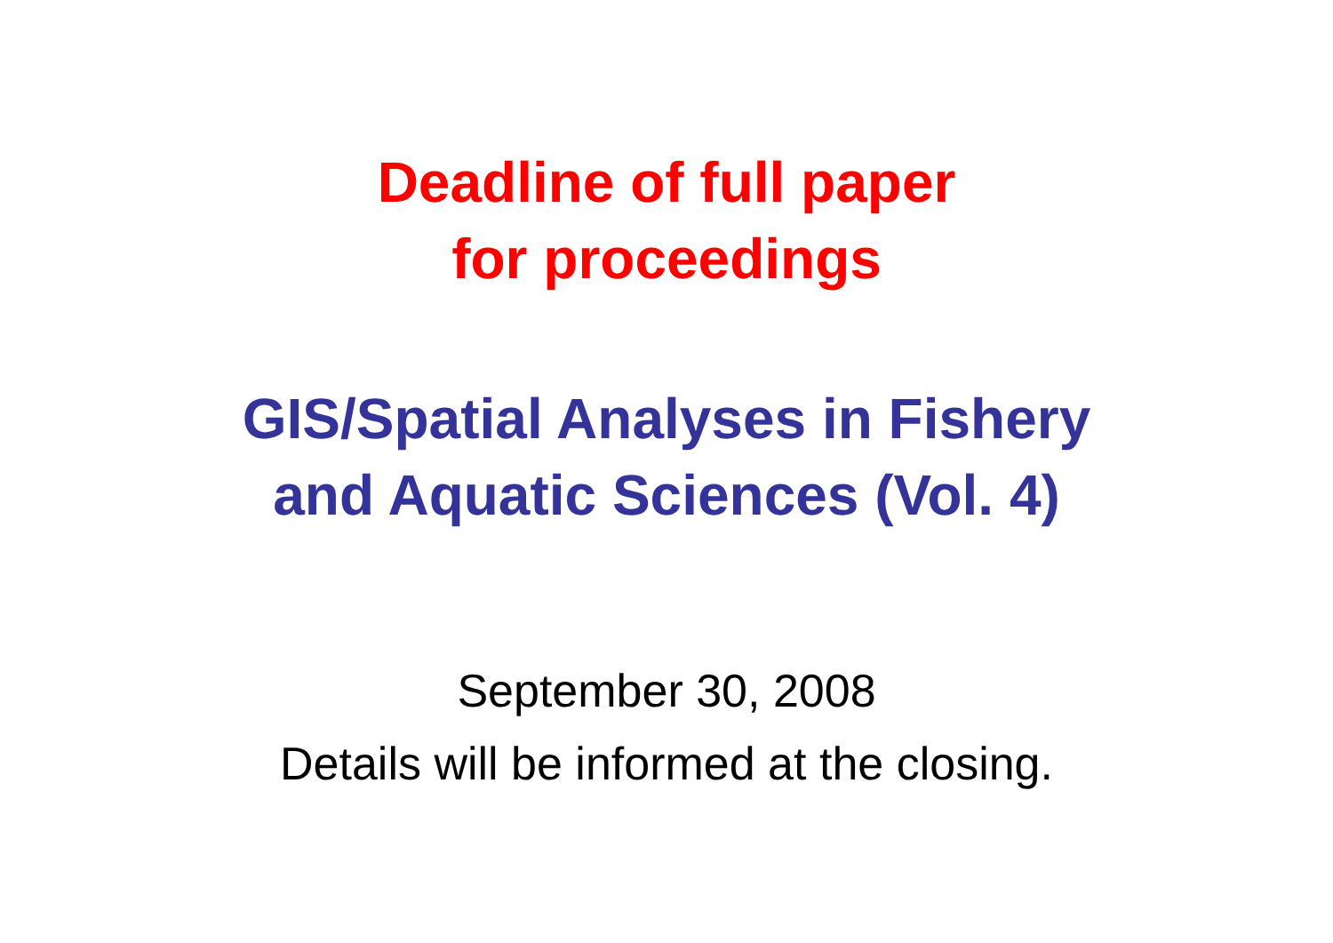Deadline of full paper
for proceedings
GIS/Spatial Analyses in Fishery
and Aquatic Sciences (Vol. 4)
September 30, 2008
Details will be informed at the closing.